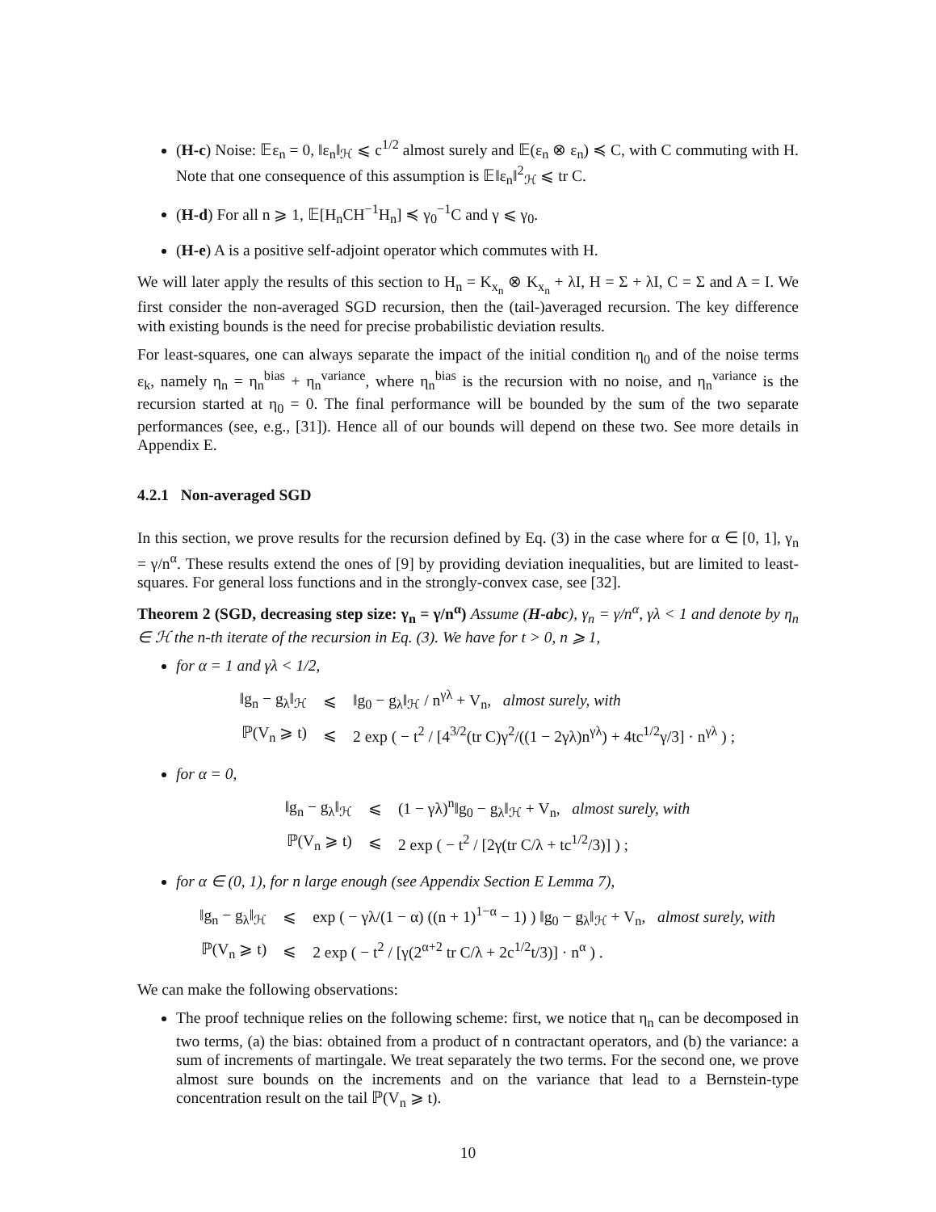(H-c) Noise: 𝔼ε<sub>n</sub> = 0, ‖ε<sub>n</sub>‖<sub>ℋ</sub> ⩽ c<sup>1/2</sup> almost surely and 𝔼(ε<sub>n</sub> ⊗ ε<sub>n</sub>) ≼ C, with C commuting with H. Note that one consequence of this assumption is 𝔼‖ε<sub>n</sub>‖<sup>2</sup><sub>ℋ</sub> ⩽ tr C.
(H-d) For all n ⩾ 1, 𝔼[H<sub>n</sub>CH<sup>−1</sup>H<sub>n</sub>] ≼ γ<sub>0</sub><sup>−1</sup>C and γ ⩽ γ<sub>0</sub>.
(H-e) A is a positive self-adjoint operator which commutes with H.
We will later apply the results of this section to H<sub>n</sub> = K<sub>x<sub>n</sub></sub> ⊗ K<sub>x<sub>n</sub></sub> + λI, H = Σ + λI, C = Σ and A = I. We first consider the non-averaged SGD recursion, then the (tail-)averaged recursion. The key difference with existing bounds is the need for precise probabilistic deviation results.
For least-squares, one can always separate the impact of the initial condition η<sub>0</sub> and of the noise terms ε<sub>k</sub>, namely η<sub>n</sub> = η<sub>n</sub><sup>bias</sup> + η<sub>n</sub><sup>variance</sup>, where η<sub>n</sub><sup>bias</sup> is the recursion with no noise, and η<sub>n</sub><sup>variance</sup> is the recursion started at η<sub>0</sub> = 0. The final performance will be bounded by the sum of the two separate performances (see, e.g., [31]). Hence all of our bounds will depend on these two. See more details in Appendix E.
4.2.1 Non-averaged SGD
In this section, we prove results for the recursion defined by Eq. (3) in the case where for α ∈ [0, 1], γ<sub>n</sub> = γ/n<sup>α</sup>. These results extend the ones of [9] by providing deviation inequalities, but are limited to least-squares. For general loss functions and in the strongly-convex case, see [32].
Theorem 2 (SGD, decreasing step size: γ<sub>n</sub> = γ/n<sup>α</sup>) Assume (H-abc), γ<sub>n</sub> = γ/n<sup>α</sup>, γλ < 1 and denote by η<sub>n</sub> ∈ ℋ the n-th iterate of the recursion in Eq. (3). We have for t > 0, n ⩾ 1,
for α = 1 and γλ < 1/2,
| ‖g<sub>n</sub> − g<sub>λ</sub>‖<sub>ℋ</sub> | ⩽ | ‖g<sub>0</sub> − g<sub>λ</sub>‖<sub>ℋ</sub> / n<sup>γλ</sup> + V<sub>n</sub>, almost surely, with |
| ℙ(V<sub>n</sub> ⩾ t) | ⩽ | 2 exp ( − t<sup>2</sup> / [4<sup>3/2</sup>(tr C)γ<sup>2</sup>/((1 − 2γλ)n<sup>γλ</sup>) + 4tc<sup>1/2</sup>γ/3] · n<sup>γλ</sup> ) ; |
for α = 0,
| ‖g<sub>n</sub> − g<sub>λ</sub>‖<sub>ℋ</sub> | ⩽ | (1 − γλ)<sup>n</sup>‖g<sub>0</sub> − g<sub>λ</sub>‖<sub>ℋ</sub> + V<sub>n</sub>, almost surely, with |
| ℙ(V<sub>n</sub> ⩾ t) | ⩽ | 2 exp ( − t<sup>2</sup> / [2γ(tr C/λ + tc<sup>1/2</sup>/3)] ) ; |
for α ∈ (0, 1), for n large enough (see Appendix Section E Lemma 7),
| ‖g<sub>n</sub> − g<sub>λ</sub>‖<sub>ℋ</sub> | ⩽ | exp ( − γλ/(1 − α) ((n + 1)<sup>1−α</sup> − 1) ) ‖g<sub>0</sub> − g<sub>λ</sub>‖<sub>ℋ</sub> + V<sub>n</sub>, almost surely, with |
| ℙ(V<sub>n</sub> ⩾ t) | ⩽ | 2 exp ( − t<sup>2</sup> / [γ(2<sup>α+2</sup> tr C/λ + 2c<sup>1/2</sup>t/3)] · n<sup>α</sup> ) . |
We can make the following observations:
The proof technique relies on the following scheme: first, we notice that η<sub>n</sub> can be decomposed in two terms, (a) the bias: obtained from a product of n contractant operators, and (b) the variance: a sum of increments of martingale. We treat separately the two terms. For the second one, we prove almost sure bounds on the increments and on the variance that lead to a Bernstein-type concentration result on the tail ℙ(V<sub>n</sub> ⩾ t).
10